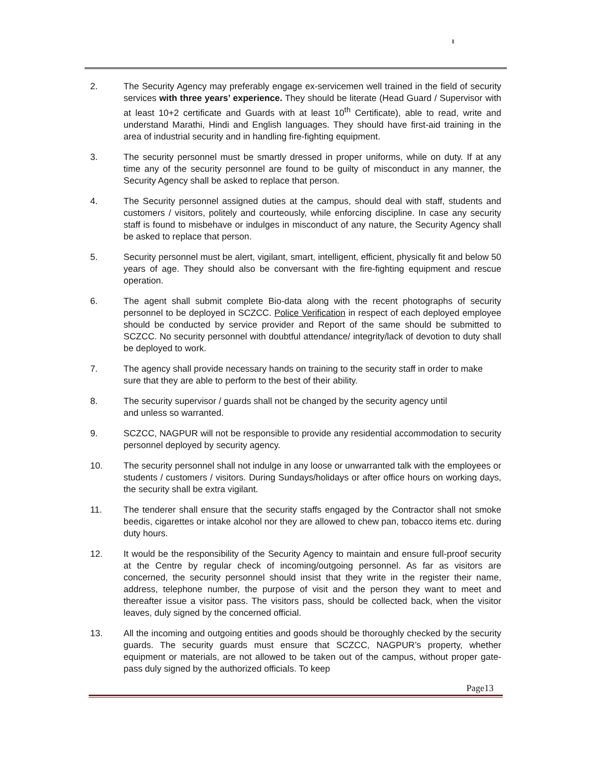2. The Security Agency may preferably engage ex-servicemen well trained in the field of security services with three years’ experience. They should be literate (Head Guard / Supervisor with at least 10+2 certificate and Guards with at least 10<sup>th</sup> Certificate), able to read, write and understand Marathi, Hindi and English languages. They should have first-aid training in the area of industrial security and in handling fire-fighting equipment.
3. The security personnel must be smartly dressed in proper uniforms, while on duty. If at any time any of the security personnel are found to be guilty of misconduct in any manner, the Security Agency shall be asked to replace that person.
4. The Security personnel assigned duties at the campus, should deal with staff, students and customers / visitors, politely and courteously, while enforcing discipline. In case any security staff is found to misbehave or indulges in misconduct of any nature, the Security Agency shall be asked to replace that person.
5. Security personnel must be alert, vigilant, smart, intelligent, efficient, physically fit and below 50 years of age. They should also be conversant with the fire-fighting equipment and rescue operation.
6. The agent shall submit complete Bio-data along with the recent photographs of security personnel to be deployed in SCZCC. Police Verification in respect of each deployed employee should be conducted by service provider and Report of the same should be submitted to SCZCC. No security personnel with doubtful attendance/ integrity/lack of devotion to duty shall be deployed to work.
7. The agency shall provide necessary hands on training to the security staff in order to make sure that they are able to perform to the best of their ability.
8. The security supervisor / guards shall not be changed by the security agency until
and unless so warranted.
9. SCZCC, NAGPUR will not be responsible to provide any residential accommodation to security personnel deployed by security agency.
10. The security personnel shall not indulge in any loose or unwarranted talk with the employees or students / customers / visitors. During Sundays/holidays or after office hours on working days, the security shall be extra vigilant.
11. The tenderer shall ensure that the security staffs engaged by the Contractor shall not smoke beedis, cigarettes or intake alcohol nor they are allowed to chew pan, tobacco items etc. during duty hours.
12. It would be the responsibility of the Security Agency to maintain and ensure full-proof security at the Centre by regular check of incoming/outgoing personnel. As far as visitors are concerned, the security personnel should insist that they write in the register their name, address, telephone number, the purpose of visit and the person they want to meet and thereafter issue a visitor pass. The visitors pass, should be collected back, when the visitor leaves, duly signed by the concerned official.
13. All the incoming and outgoing entities and goods should be thoroughly checked by the security guards. The security guards must ensure that SCZCC, NAGPUR’s property, whether equipment or materials, are not allowed to be taken out of the campus, without proper gate-pass duly signed by the authorized officials. To keep
Page13